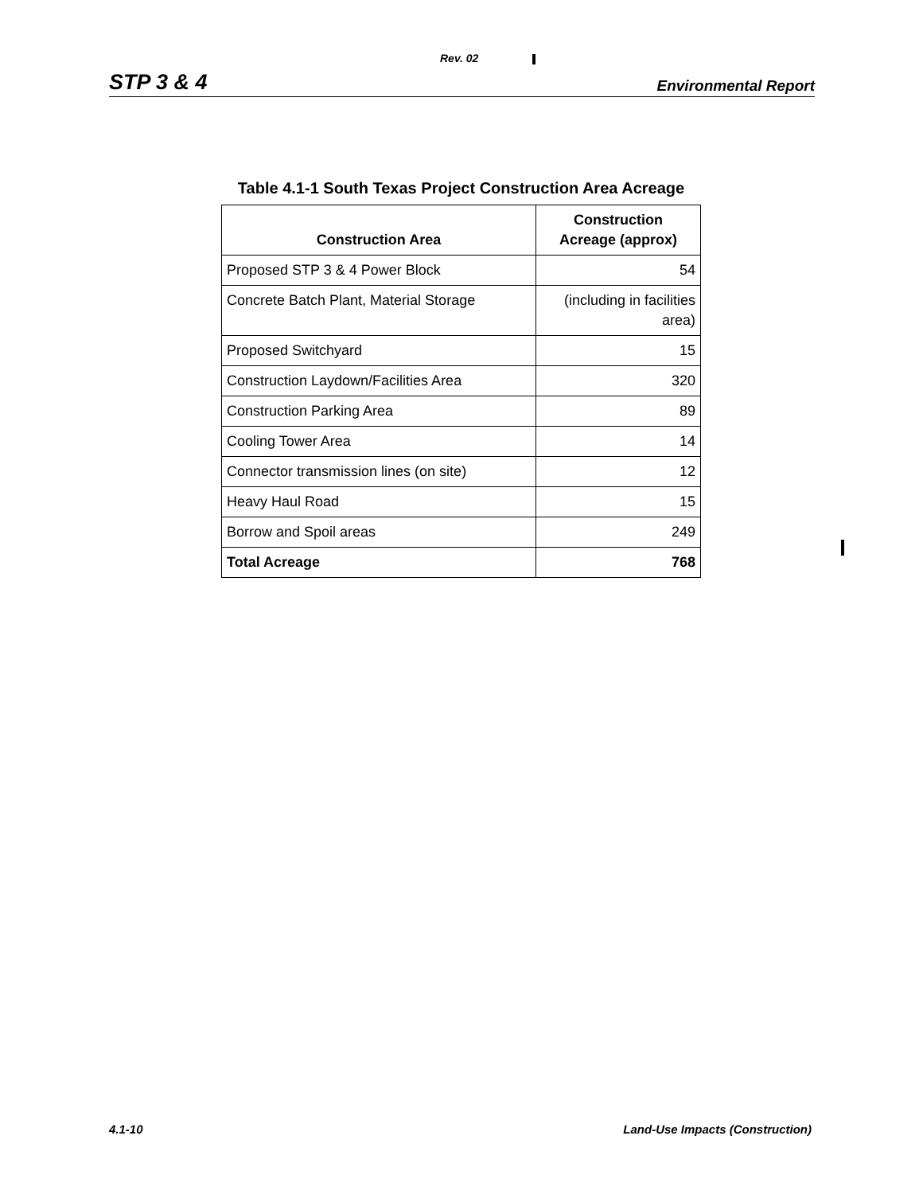Rev. 02
STP 3 & 4 Environmental Report
Table 4.1-1 South Texas Project Construction Area Acreage
| Construction Area | Construction Acreage (approx) |
| --- | --- |
| Proposed STP 3 & 4 Power Block | 54 |
| Concrete Batch Plant, Material Storage | (including in facilities area) |
| Proposed Switchyard | 15 |
| Construction Laydown/Facilities Area | 320 |
| Construction Parking Area | 89 |
| Cooling Tower Area | 14 |
| Connector transmission lines (on site) | 12 |
| Heavy Haul Road | 15 |
| Borrow and Spoil areas | 249 |
| Total Acreage | 768 |
4.1-10
Land-Use Impacts (Construction)